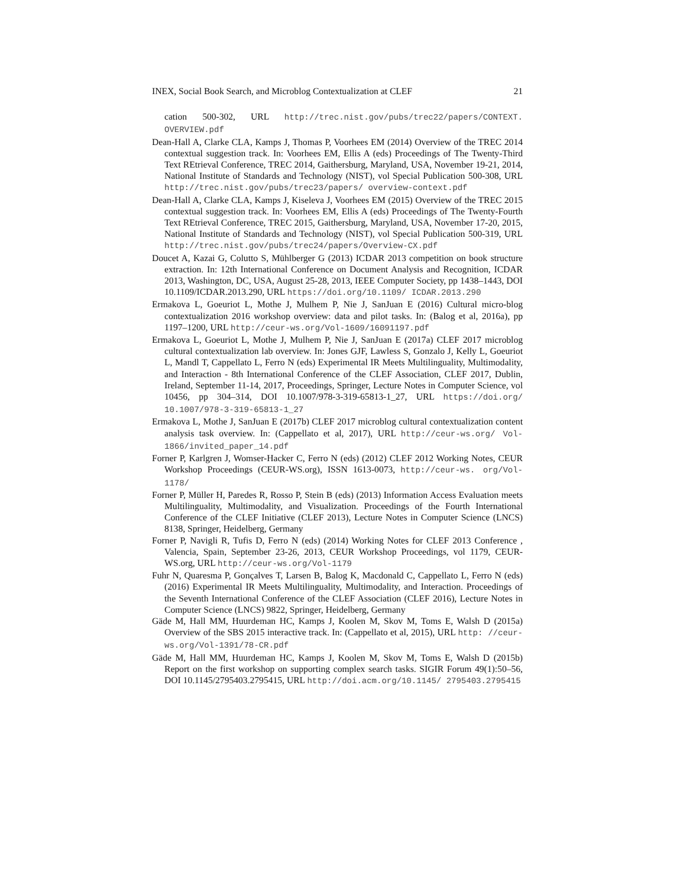INEX, Social Book Search, and Microblog Contextualization at CLEF 21
cation 500-302, URL http://trec.nist.gov/pubs/trec22/papers/CONTEXT. OVERVIEW.pdf
Dean-Hall A, Clarke CLA, Kamps J, Thomas P, Voorhees EM (2014) Overview of the TREC 2014 contextual suggestion track. In: Voorhees EM, Ellis A (eds) Proceedings of The Twenty-Third Text REtrieval Conference, TREC 2014, Gaithersburg, Maryland, USA, November 19-21, 2014, National Institute of Standards and Technology (NIST), vol Special Publication 500-308, URL http://trec.nist.gov/pubs/trec23/papers/ overview-context.pdf
Dean-Hall A, Clarke CLA, Kamps J, Kiseleva J, Voorhees EM (2015) Overview of the TREC 2015 contextual suggestion track. In: Voorhees EM, Ellis A (eds) Proceedings of The Twenty-Fourth Text REtrieval Conference, TREC 2015, Gaithersburg, Maryland, USA, November 17-20, 2015, National Institute of Standards and Technology (NIST), vol Special Publication 500-319, URL http://trec.nist.gov/pubs/trec24/papers/Overview-CX.pdf
Doucet A, Kazai G, Colutto S, Mühlberger G (2013) ICDAR 2013 competition on book structure extraction. In: 12th International Conference on Document Analysis and Recognition, ICDAR 2013, Washington, DC, USA, August 25-28, 2013, IEEE Computer Society, pp 1438–1443, DOI 10.1109/ICDAR.2013.290, URL https://doi.org/10.1109/ ICDAR.2013.290
Ermakova L, Goeuriot L, Mothe J, Mulhem P, Nie J, SanJuan E (2016) Cultural micro-blog contextualization 2016 workshop overview: data and pilot tasks. In: (Balog et al, 2016a), pp 1197–1200, URL http://ceur-ws.org/Vol-1609/16091197.pdf
Ermakova L, Goeuriot L, Mothe J, Mulhem P, Nie J, SanJuan E (2017a) CLEF 2017 microblog cultural contextualization lab overview. In: Jones GJF, Lawless S, Gonzalo J, Kelly L, Goeuriot L, Mandl T, Cappellato L, Ferro N (eds) Experimental IR Meets Multilinguality, Multimodality, and Interaction - 8th International Conference of the CLEF Association, CLEF 2017, Dublin, Ireland, September 11-14, 2017, Proceedings, Springer, Lecture Notes in Computer Science, vol 10456, pp 304–314, DOI 10.1007/978-3-319-65813-1_27, URL https://doi.org/ 10.1007/978-3-319-65813-1_27
Ermakova L, Mothe J, SanJuan E (2017b) CLEF 2017 microblog cultural contextualization content analysis task overview. In: (Cappellato et al, 2017), URL http://ceur-ws.org/ Vol-1866/invited_paper_14.pdf
Forner P, Karlgren J, Womser-Hacker C, Ferro N (eds) (2012) CLEF 2012 Working Notes, CEUR Workshop Proceedings (CEUR-WS.org), ISSN 1613-0073, http://ceur-ws. org/Vol-1178/
Forner P, Müller H, Paredes R, Rosso P, Stein B (eds) (2013) Information Access Evaluation meets Multilinguality, Multimodality, and Visualization. Proceedings of the Fourth International Conference of the CLEF Initiative (CLEF 2013), Lecture Notes in Computer Science (LNCS) 8138, Springer, Heidelberg, Germany
Forner P, Navigli R, Tufis D, Ferro N (eds) (2014) Working Notes for CLEF 2013 Conference , Valencia, Spain, September 23-26, 2013, CEUR Workshop Proceedings, vol 1179, CEUR-WS.org, URL http://ceur-ws.org/Vol-1179
Fuhr N, Quaresma P, Gonçalves T, Larsen B, Balog K, Macdonald C, Cappellato L, Ferro N (eds) (2016) Experimental IR Meets Multilinguality, Multimodality, and Interaction. Proceedings of the Seventh International Conference of the CLEF Association (CLEF 2016), Lecture Notes in Computer Science (LNCS) 9822, Springer, Heidelberg, Germany
Gäde M, Hall MM, Huurdeman HC, Kamps J, Koolen M, Skov M, Toms E, Walsh D (2015a) Overview of the SBS 2015 interactive track. In: (Cappellato et al, 2015), URL http: //ceur-ws.org/Vol-1391/78-CR.pdf
Gäde M, Hall MM, Huurdeman HC, Kamps J, Koolen M, Skov M, Toms E, Walsh D (2015b) Report on the first workshop on supporting complex search tasks. SIGIR Forum 49(1):50–56, DOI 10.1145/2795403.2795415, URL http://doi.acm.org/10.1145/ 2795403.2795415